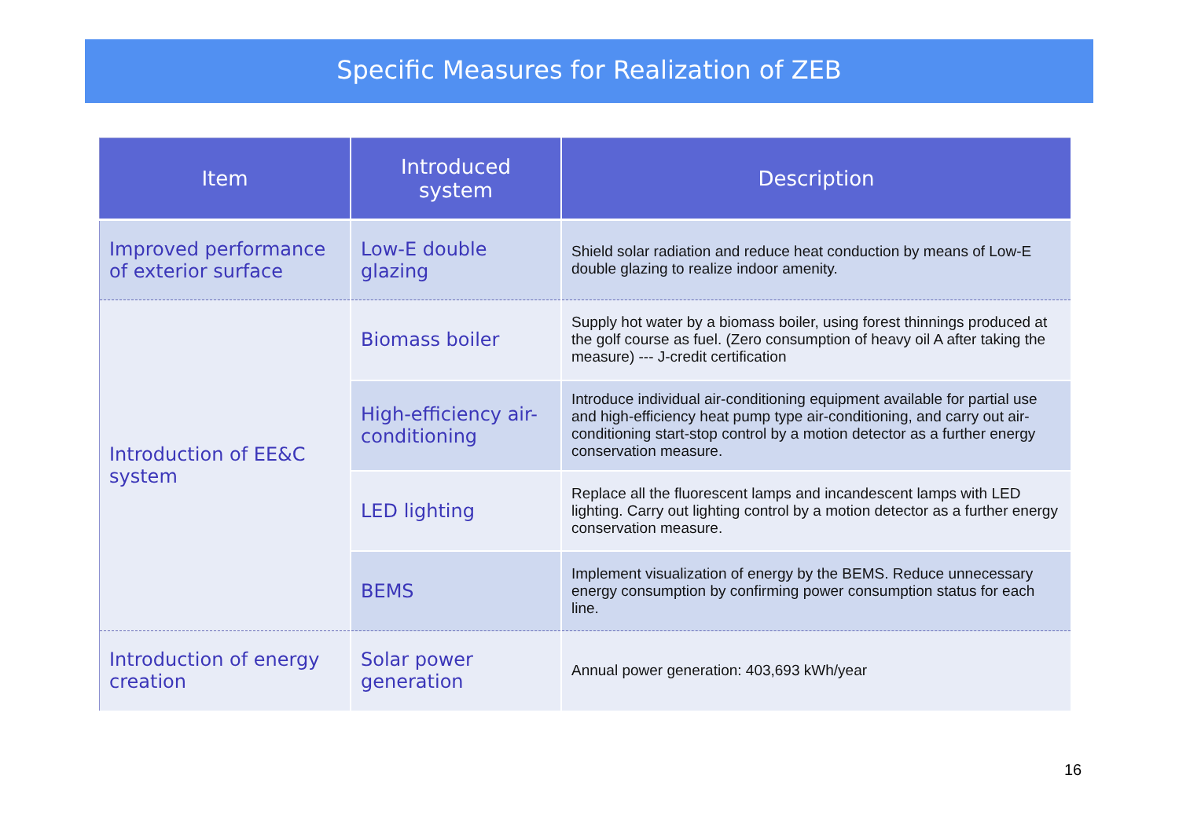Specific Measures for Realization of ZEB
| Item | Introduced system | Description |
| --- | --- | --- |
| Improved performance of exterior surface | Low-E double glazing | Shield solar radiation and reduce heat conduction by means of Low-E double glazing to realize indoor amenity. |
| Introduction of EE&C system | Biomass boiler | Supply hot water by a biomass boiler, using forest thinnings produced at the golf course as fuel. (Zero consumption of heavy oil A after taking the measure) --- J-credit certification |
| | High-efficiency air-conditioning | Introduce individual air-conditioning equipment available for partial use and high-efficiency heat pump type air-conditioning, and carry out air-conditioning start-stop control by a motion detector as a further energy conservation measure. |
| | LED lighting | Replace all the fluorescent lamps and incandescent lamps with LED lighting. Carry out lighting control by a motion detector as a further energy conservation measure. |
| | BEMS | Implement visualization of energy by the BEMS. Reduce unnecessary energy consumption by confirming power consumption status for each line. |
| Introduction of energy creation | Solar power generation | Annual power generation: 403,693 kWh/year |
16